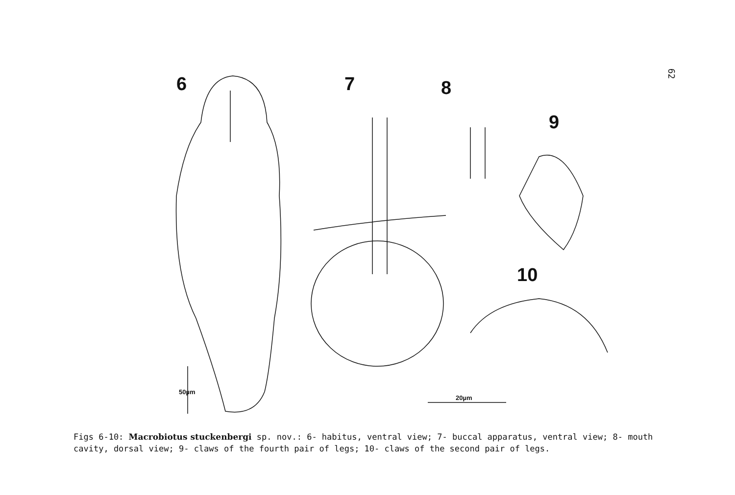62
6 7 8
9
10
50µm
20µm
Figs 6-10: Macrobiotus stuckenbergi sp. nov.: 6- habitus, ventral view; 7- buccal apparatus, ventral view; 8- mouth cavity, dorsal view; 9- claws of the fourth pair of legs; 10- claws of the second pair of legs.